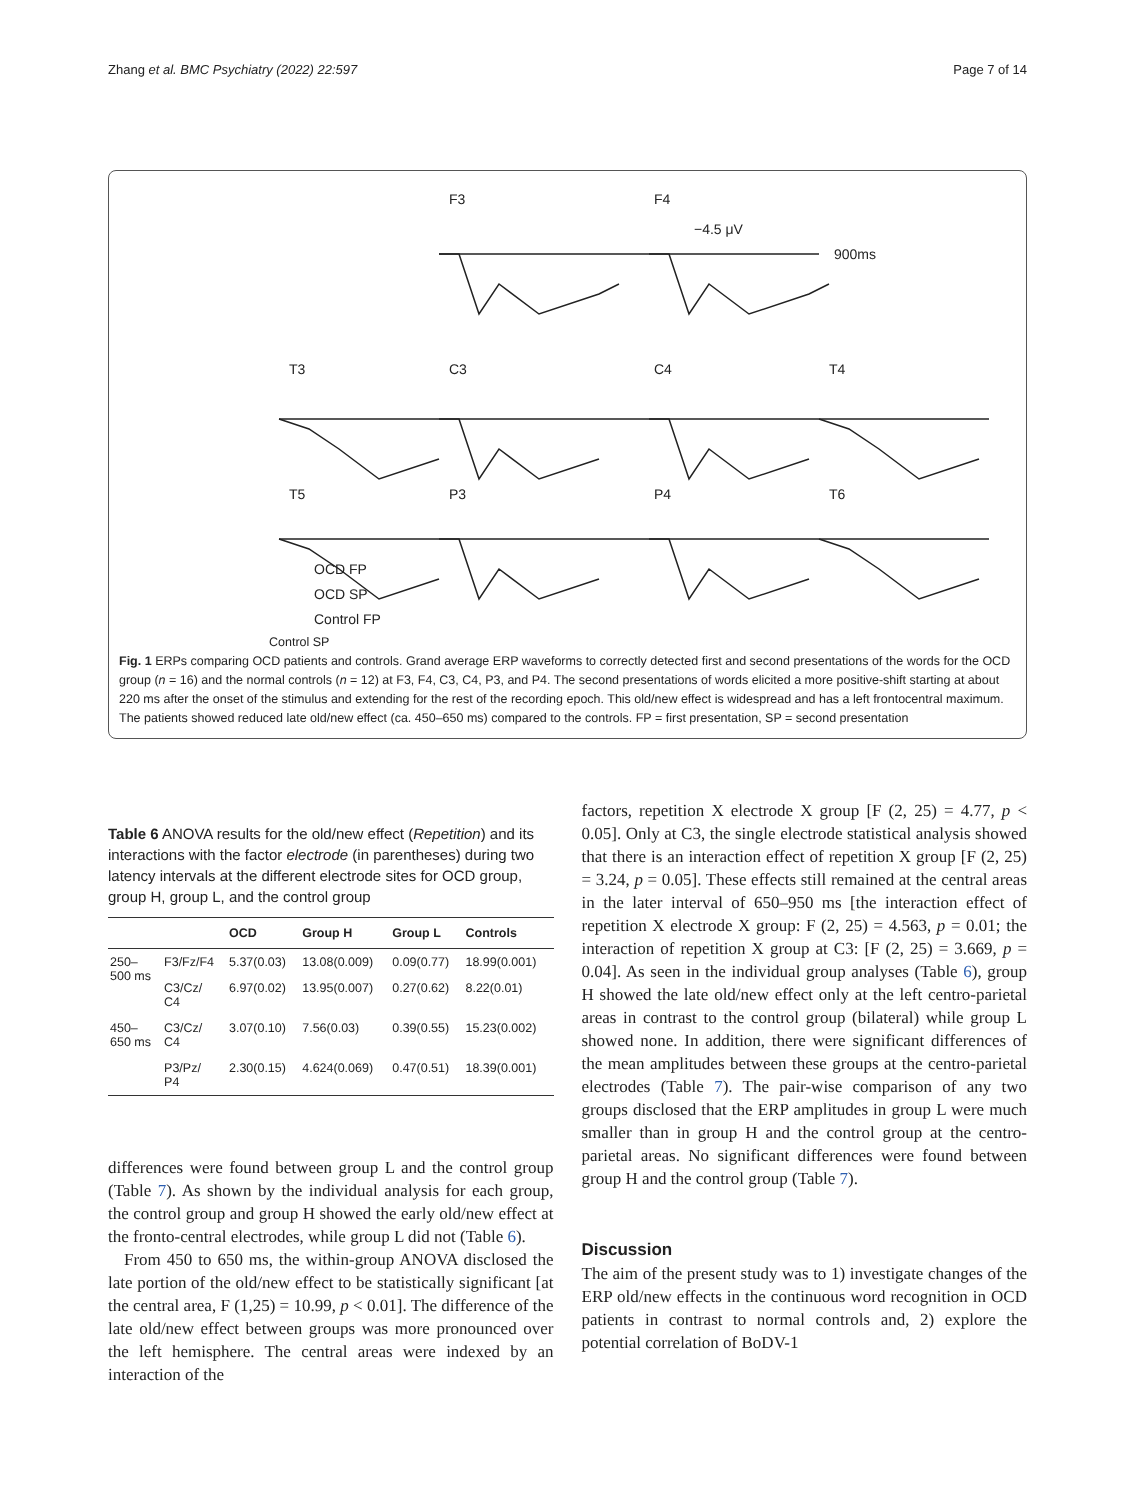Zhang et al. BMC Psychiatry (2022) 22:597 Page 7 of 14
F3
F4
−4.5 μV
900ms
T3
C3
C4
T4
T5
P3
P4
T6
OCD FP
OCD SP
Control FP
Control SP
Fig. 1 ERPs comparing OCD patients and controls. Grand average ERP waveforms to correctly detected first and second presentations of the words for the OCD group (n = 16) and the normal controls (n = 12) at F3, F4, C3, C4, P3, and P4. The second presentations of words elicited a more positive-shift starting at about 220 ms after the onset of the stimulus and extending for the rest of the recording epoch. This old/new effect is widespread and has a left frontocentral maximum. The patients showed reduced late old/new effect (ca. 450–650 ms) compared to the controls. FP = first presentation, SP = second presentation
Table 6 ANOVA results for the old/new effect (Repetition) and its interactions with the factor electrode (in parentheses) during two latency intervals at the different electrode sites for OCD group, group H, group L, and the control group
| | | OCD | Group H | Group L | Controls |
| --- | --- | --- | --- | --- | --- |
| 250– 500 ms | F3/Fz/F4 | 5.37(0.03) | 13.08(0.009) | 0.09(0.77) | 18.99(0.001) |
| | C3/Cz/ C4 | 6.97(0.02) | 13.95(0.007) | 0.27(0.62) | 8.22(0.01) |
| 450– 650 ms | C3/Cz/ C4 | 3.07(0.10) | 7.56(0.03) | 0.39(0.55) | 15.23(0.002) |
| | P3/Pz/ P4 | 2.30(0.15) | 4.624(0.069) | 0.47(0.51) | 18.39(0.001) |
differences were found between group L and the control group (Table 7). As shown by the individual analysis for each group, the control group and group H showed the early old/new effect at the fronto-central electrodes, while group L did not (Table 6).
From 450 to 650 ms, the within-group ANOVA disclosed the late portion of the old/new effect to be statistically significant [at the central area, F (1,25) = 10.99, p < 0.01]. The difference of the late old/new effect between groups was more pronounced over the left hemisphere. The central areas were indexed by an interaction of the
factors, repetition X electrode X group [F (2, 25) = 4.77, p < 0.05]. Only at C3, the single electrode statistical analysis showed that there is an interaction effect of repetition X group [F (2, 25) = 3.24, p = 0.05]. These effects still remained at the central areas in the later interval of 650–950 ms [the interaction effect of repetition X electrode X group: F (2, 25) = 4.563, p = 0.01; the interaction of repetition X group at C3: [F (2, 25) = 3.669, p = 0.04]. As seen in the individual group analyses (Table 6), group H showed the late old/new effect only at the left centro-parietal areas in contrast to the control group (bilateral) while group L showed none. In addition, there were significant differences of the mean amplitudes between these groups at the centro-parietal electrodes (Table 7). The pair-wise comparison of any two groups disclosed that the ERP amplitudes in group L were much smaller than in group H and the control group at the centro-parietal areas. No significant differences were found between group H and the control group (Table 7).
Discussion
The aim of the present study was to 1) investigate changes of the ERP old/new effects in the continuous word recognition in OCD patients in contrast to normal controls and, 2) explore the potential correlation of BoDV-1